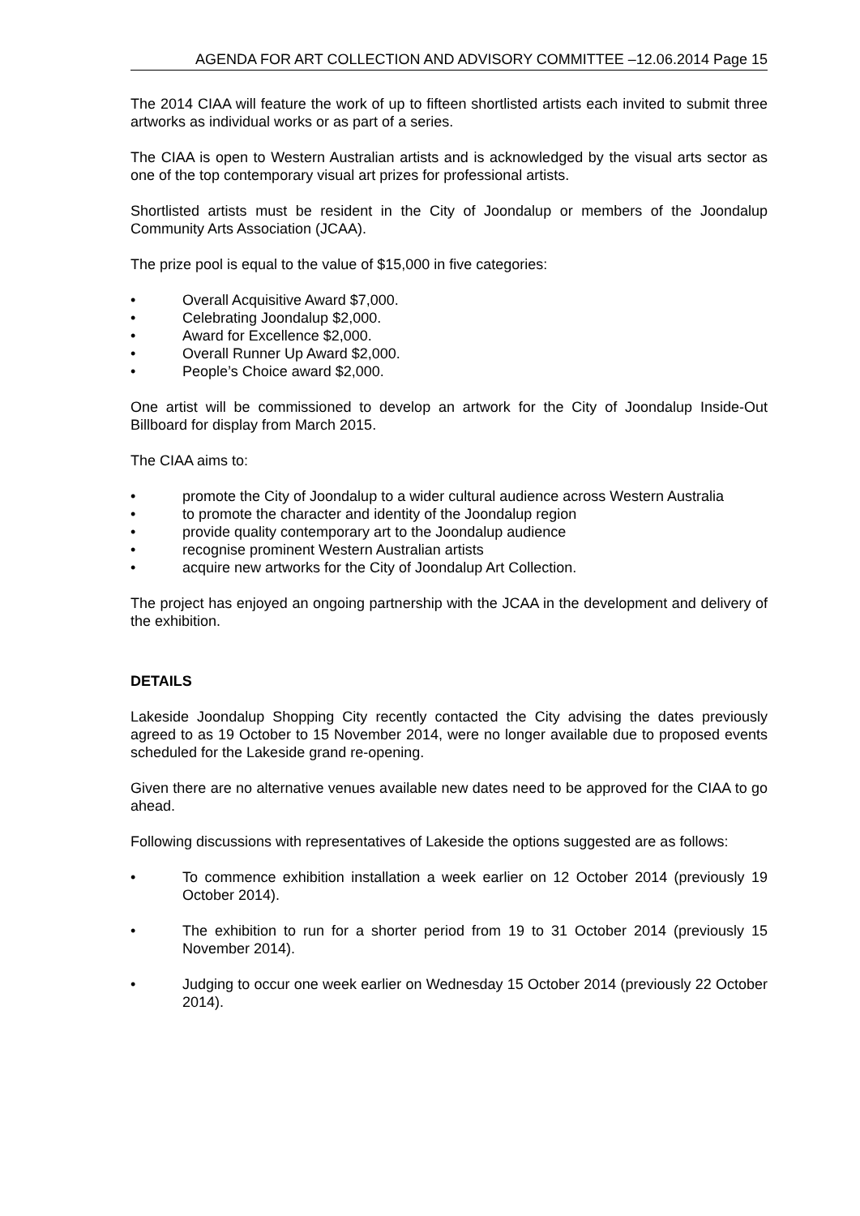AGENDA FOR ART COLLECTION AND ADVISORY COMMITTEE –12.06.2014 Page 15
The 2014 CIAA will feature the work of up to fifteen shortlisted artists each invited to submit three artworks as individual works or as part of a series.
The CIAA is open to Western Australian artists and is acknowledged by the visual arts sector as one of the top contemporary visual art prizes for professional artists.
Shortlisted artists must be resident in the City of Joondalup or members of the Joondalup Community Arts Association (JCAA).
The prize pool is equal to the value of $15,000 in five categories:
• Overall Acquisitive Award $7,000.
• Celebrating Joondalup $2,000.
• Award for Excellence $2,000.
• Overall Runner Up Award $2,000.
• People’s Choice award $2,000.
One artist will be commissioned to develop an artwork for the City of Joondalup Inside-Out Billboard for display from March 2015.
The CIAA aims to:
• promote the City of Joondalup to a wider cultural audience across Western Australia
• to promote the character and identity of the Joondalup region
• provide quality contemporary art to the Joondalup audience
• recognise prominent Western Australian artists
• acquire new artworks for the City of Joondalup Art Collection.
The project has enjoyed an ongoing partnership with the JCAA in the development and delivery of the exhibition.
DETAILS
Lakeside Joondalup Shopping City recently contacted the City advising the dates previously agreed to as 19 October to 15 November 2014, were no longer available due to proposed events scheduled for the Lakeside grand re-opening.
Given there are no alternative venues available new dates need to be approved for the CIAA to go ahead.
Following discussions with representatives of Lakeside the options suggested are as follows:
• To commence exhibition installation a week earlier on 12 October 2014 (previously 19 October 2014).
• The exhibition to run for a shorter period from 19 to 31 October 2014 (previously 15 November 2014).
• Judging to occur one week earlier on Wednesday 15 October 2014 (previously 22 October 2014).